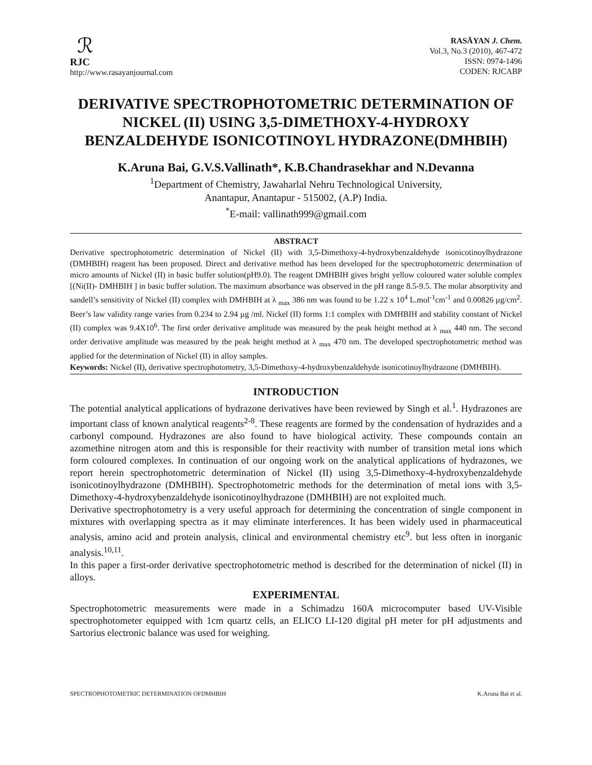ℛ
RJC
http://www.rasayanjournal.com
RASĀYAN J. Chem.
Vol.3, No.3 (2010), 467-472
ISSN: 0974-1496
CODEN: RJCABP
DERIVATIVE SPECTROPHOTOMETRIC DETERMINATION OF NICKEL (II) USING 3,5-DIMETHOXY-4-HYDROXY BENZALDEHYDE ISONICOTINOYL HYDRAZONE(DMHBIH)
K.Aruna Bai, G.V.S.Vallinath*, K.B.Chandrasekhar and N.Devanna
<sup>1</sup> Department of Chemistry, Jawaharlal Nehru Technological University,
Anantapur, Anantapur - 515002, (A.P) India.
<sup>*</sup> E-mail: vallinath999@gmail.com
ABSTRACT
Derivative spectrophotometric determination of Nickel (II) with 3,5-Dimethoxy-4-hydroxybenzaldehyde isonicotinoylhydrazone (DMHBIH) reagent has been proposed. Direct and derivative method has been developed for the spectrophotometric determination of micro amounts of Nickel (II) in basic buffer solution(pH9.0). The reagent DMHBIH gives bright yellow coloured water soluble complex [(Ni(II)- DMHBIH ] in basic buffer solution. The maximum absorbance was observed in the pH range 8.5-9.5. The molar absorptivity and sandell’s sensitivity of Nickel (II) complex with DMHBIH at λ <sub>max</sub> 386 nm was found to be 1.22 x 10<sup>4</sup> L.mol<sup>-1</sup>cm<sup>-1</sup> and 0.00826 µg/cm<sup>2</sup>. Beer’s law validity range varies from 0.234 to 2.94 µg /ml. Nickel (II) forms 1:1 complex with DMHBIH and stability constant of Nickel (II) complex was 9.4X10<sup>6</sup>. The first order derivative amplitude was measured by the peak height method at λ <sub>max</sub> 440 nm. The second order derivative amplitude was measured by the peak height method at λ <sub>max</sub> 470 nm. The developed spectrophotometric method was applied for the determination of Nickel (II) in alloy samples.
Keywords: Nickel (II), derivative spectrophotometry, 3,5-Dimethoxy-4-hydroxybenzaldehyde isonicotinoylhydrazone (DMHBIH).
INTRODUCTION
The potential analytical applications of hydrazone derivatives have been reviewed by Singh et al.<sup>1</sup>. Hydrazones are important class of known analytical reagents<sup>2-8</sup>. These reagents are formed by the condensation of hydrazides and a carbonyl compound. Hydrazones are also found to have biological activity. These compounds contain an azomethine nitrogen atom and this is responsible for their reactivity with number of transition metal ions which form coloured complexes. In continuation of our ongoing work on the analytical applications of hydrazones, we report herein spectrophotometric determination of Nickel (II) using 3,5-Dimethoxy-4-hydroxybenzaldehyde isonicotinoylhydrazone (DMHBIH). Spectrophotometric methods for the determination of metal ions with 3,5-Dimethoxy-4-hydroxybenzaldehyde isonicotinoylhydrazone (DMHBIH) are not exploited much.
Derivative spectrophotometry is a very useful approach for determining the concentration of single component in mixtures with overlapping spectra as it may eliminate interferences. It has been widely used in pharmaceutical analysis, amino acid and protein analysis, clinical and environmental chemistry etc<sup>9</sup>. but less often in inorganic analysis.<sup>10,11</sup>.
In this paper a first-order derivative spectrophotometric method is described for the determination of nickel (II) in alloys.
EXPERIMENTAL
Spectrophotometric measurements were made in a Schimadzu 160A microcomputer based UV-Visible spectrophotometer equipped with 1cm quartz cells, an ELICO LI-120 digital pH meter for pH adjustments and Sartorius electronic balance was used for weighing.
SPECTROPHOTOMETRIC DETERMINATION OFDMHBIH K.Aruna Bai et al.